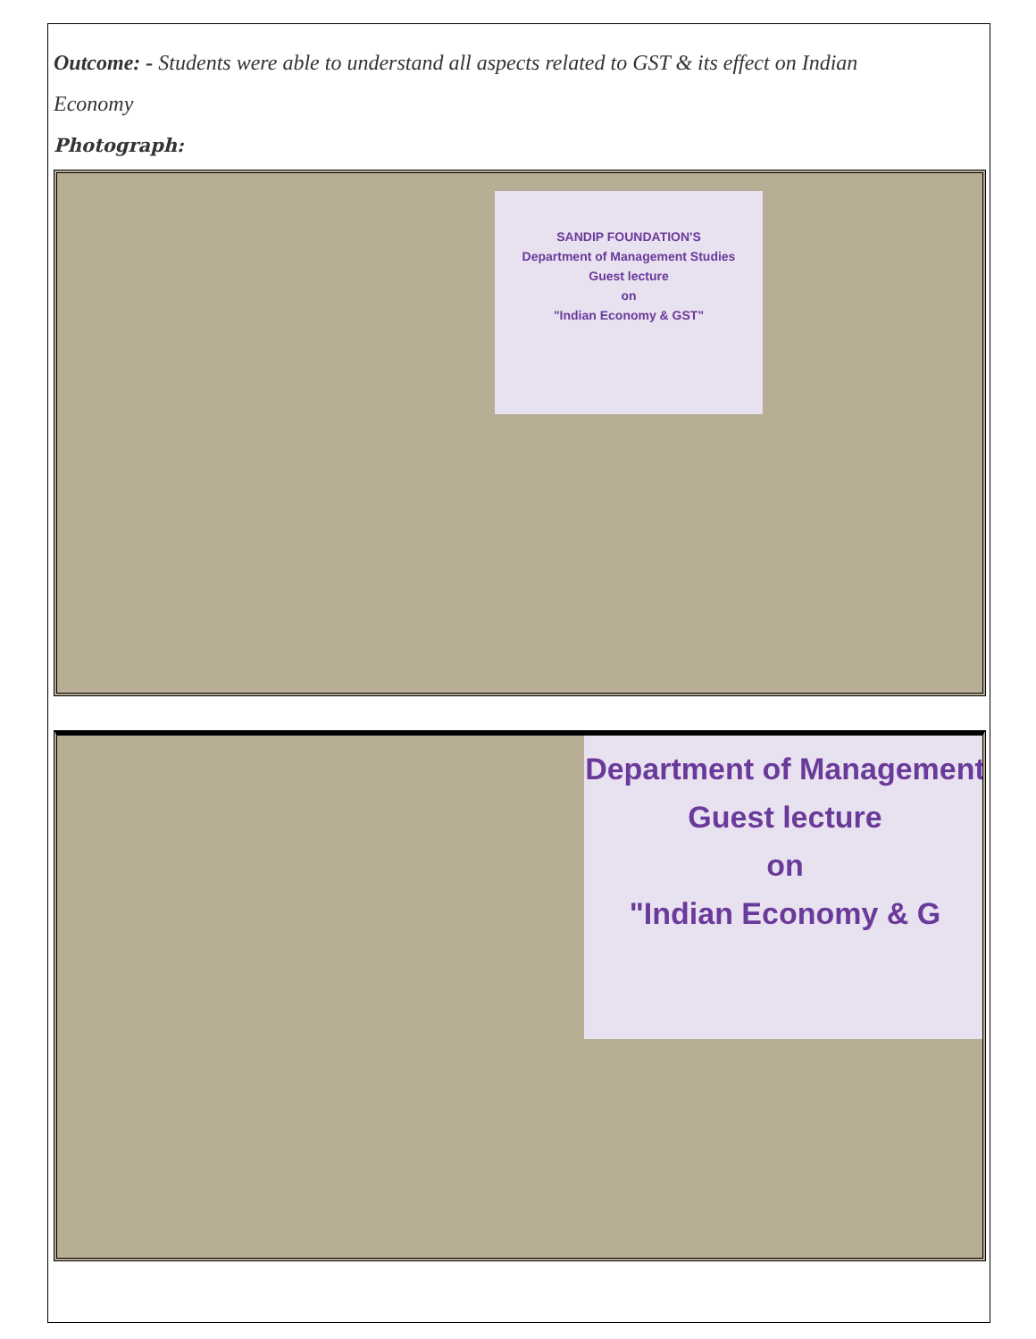Outcome: - Students were able to understand all aspects related to GST & its effect on Indian
Economy
Photograph:
SANDIP FOUNDATION'S
Department of Management Studies
Guest lecture
on
"Indian Economy & GST"
Department of Management
Guest lecture
on
"Indian Economy & G